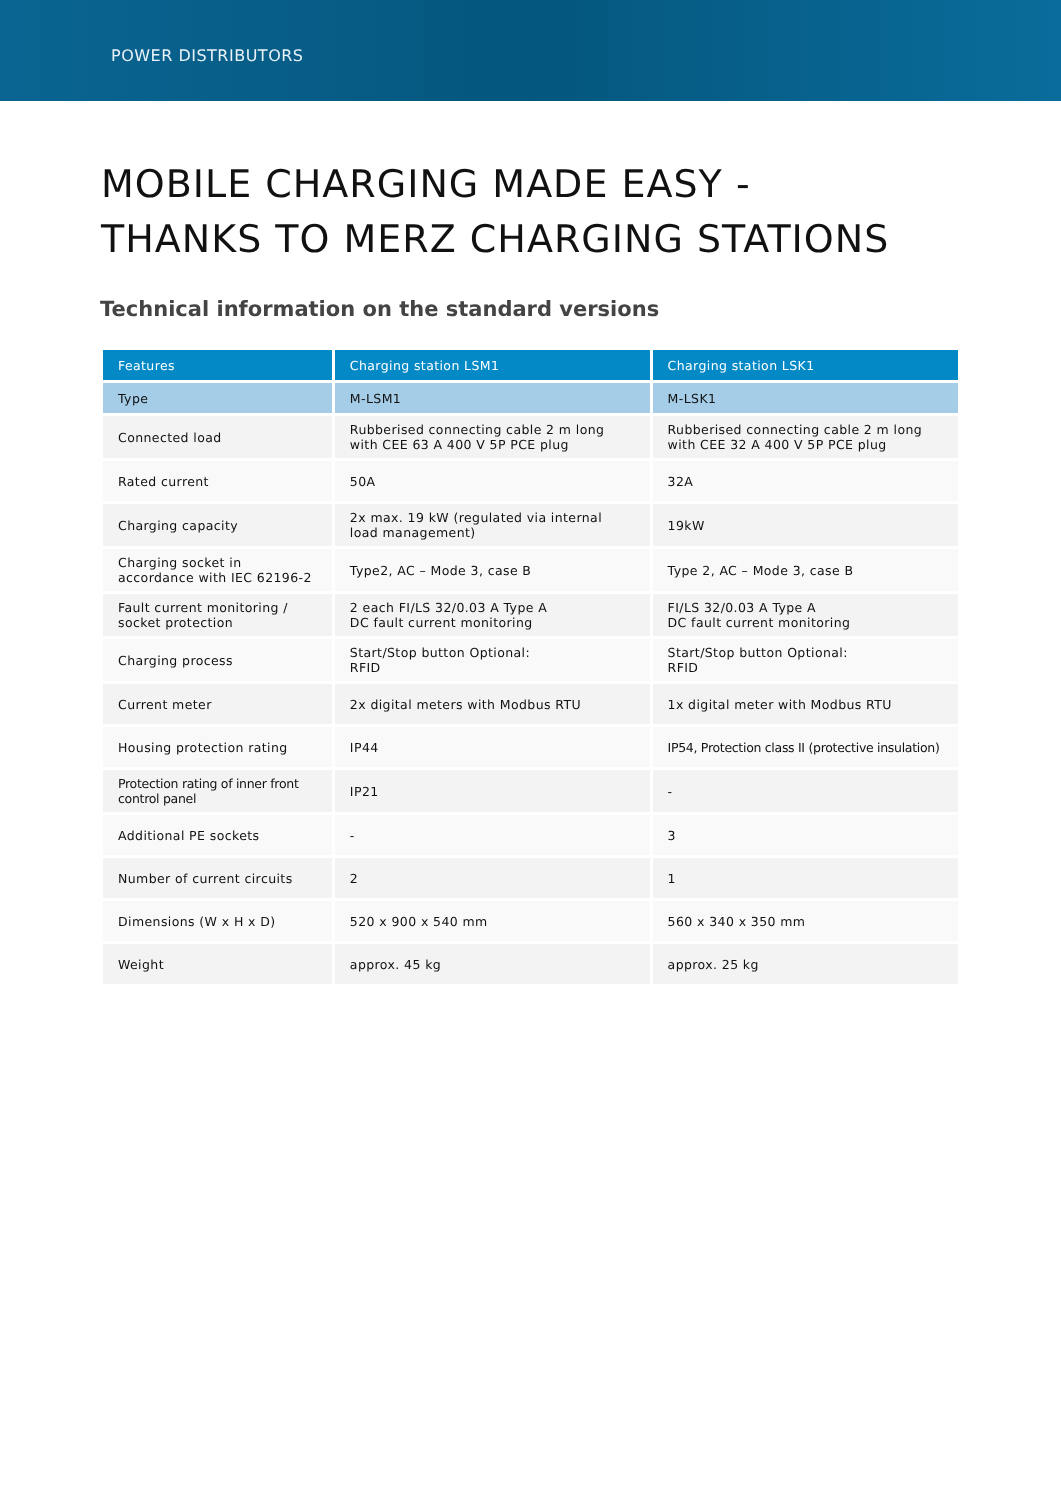POWER DISTRIBUTORS
MOBILE CHARGING MADE EASY -
THANKS TO MERZ CHARGING STATIONS
Technical information on the standard versions
| Features | Charging station LSM1 | Charging station LSK1 |
| --- | --- | --- |
| Type | M-LSM1 | M-LSK1 |
| Connected load | Rubberised connecting cable 2 m long with CEE 63 A 400 V 5P PCE plug | Rubberised connecting cable 2 m long with CEE 32 A 400 V 5P PCE plug |
| Rated current | 50A | 32A |
| Charging capacity | 2x max. 19 kW (regulated via internal load management) | 19kW |
| Charging socket in accordance with IEC 62196-2 | Type2, AC – Mode 3, case B | Type 2, AC – Mode 3, case B |
| Fault current monitoring / socket protection | 2 each FI/LS 32/0.03 A Type A DC fault current monitoring | FI/LS 32/0.03 A Type A DC fault current monitoring |
| Charging process | Start/Stop button Optional: RFID | Start/Stop button Optional: RFID |
| Current meter | 2x digital meters with Modbus RTU | 1x digital meter with Modbus RTU |
| Housing protection rating | IP44 | IP54, Protection class II (protective insulation) |
| Protection rating of inner front control panel | IP21 | - |
| Additional PE sockets | - | 3 |
| Number of current circuits | 2 | 1 |
| Dimensions (W x H x D) | 520 x 900 x 540 mm | 560 x 340 x 350 mm |
| Weight | approx. 45 kg | approx. 25 kg |